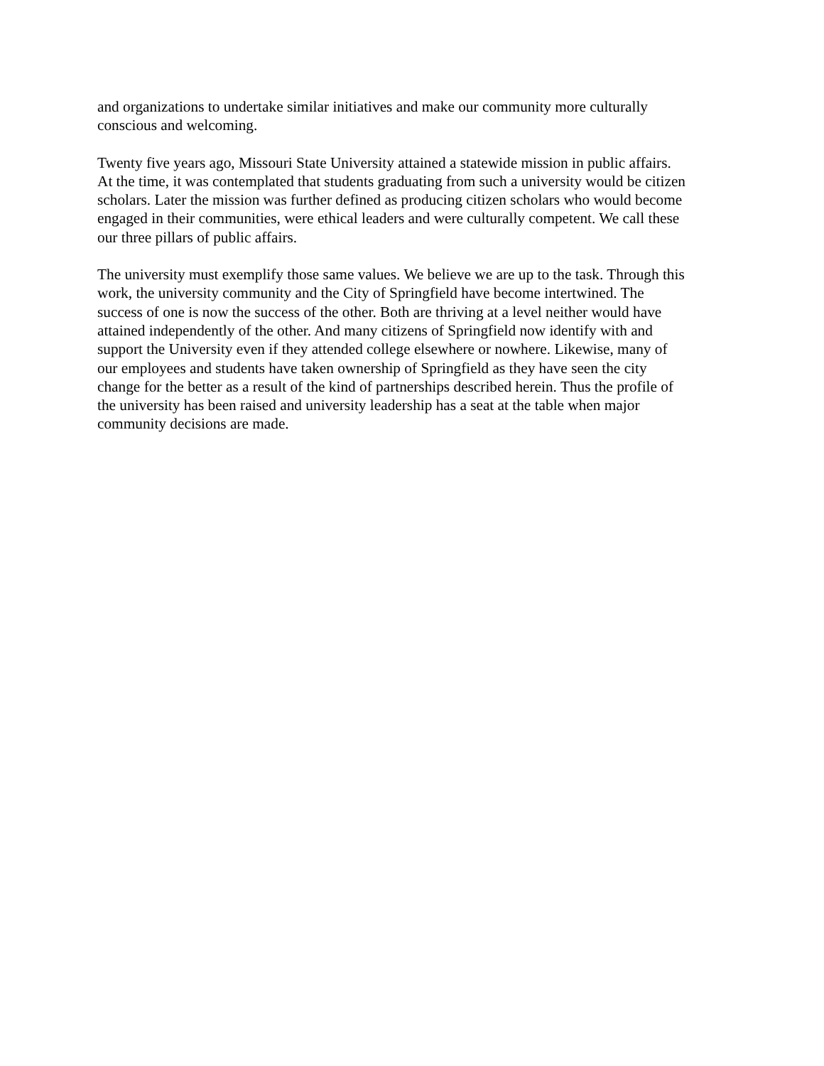and organizations to undertake similar initiatives and make our community more culturally
conscious and welcoming.
Twenty five years ago, Missouri State University attained a statewide mission in public affairs.
At the time, it was contemplated that students graduating from such a university would be citizen
scholars. Later the mission was further defined as producing citizen scholars who would become
engaged in their communities, were ethical leaders and were culturally competent. We call these
our three pillars of public affairs.
The university must exemplify those same values. We believe we are up to the task. Through this
work, the university community and the City of Springfield have become intertwined. The
success of one is now the success of the other. Both are thriving at a level neither would have
attained independently of the other. And many citizens of Springfield now identify with and
support the University even if they attended college elsewhere or nowhere. Likewise, many of
our employees and students have taken ownership of Springfield as they have seen the city
change for the better as a result of the kind of partnerships described herein. Thus the profile of
the university has been raised and university leadership has a seat at the table when major
community decisions are made.